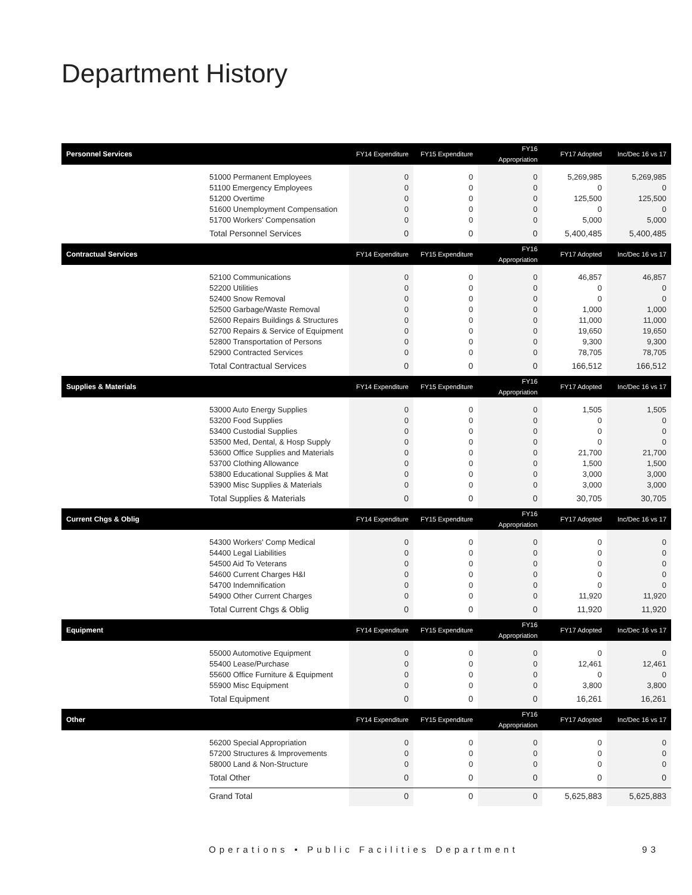Department History
| Personnel Services | | FY14 Expenditure | FY15 Expenditure | FY16 Appropriation | FY17 Adopted | Inc/Dec 16 vs 17 |
| --- | --- | --- | --- | --- | --- | --- |
| | 51000 Permanent Employees | 0 | 0 | 0 | 5,269,985 | 5,269,985 |
| | 51100 Emergency Employees | 0 | 0 | 0 | 0 | 0 |
| | 51200 Overtime | 0 | 0 | 0 | 125,500 | 125,500 |
| | 51600 Unemployment Compensation | 0 | 0 | 0 | 0 | 0 |
| | 51700 Workers' Compensation | 0 | 0 | 0 | 5,000 | 5,000 |
| | Total Personnel Services | 0 | 0 | 0 | 5,400,485 | 5,400,485 |
| Contractual Services | | FY14 Expenditure | FY15 Expenditure | FY16 Appropriation | FY17 Adopted | Inc/Dec 16 vs 17 |
| | 52100 Communications | 0 | 0 | 0 | 46,857 | 46,857 |
| | 52200 Utilities | 0 | 0 | 0 | 0 | 0 |
| | 52400 Snow Removal | 0 | 0 | 0 | 0 | 0 |
| | 52500 Garbage/Waste Removal | 0 | 0 | 0 | 1,000 | 1,000 |
| | 52600 Repairs Buildings & Structures | 0 | 0 | 0 | 11,000 | 11,000 |
| | 52700 Repairs & Service of Equipment | 0 | 0 | 0 | 19,650 | 19,650 |
| | 52800 Transportation of Persons | 0 | 0 | 0 | 9,300 | 9,300 |
| | 52900 Contracted Services | 0 | 0 | 0 | 78,705 | 78,705 |
| | Total Contractual Services | 0 | 0 | 0 | 166,512 | 166,512 |
| Supplies & Materials | | FY14 Expenditure | FY15 Expenditure | FY16 Appropriation | FY17 Adopted | Inc/Dec 16 vs 17 |
| | 53000 Auto Energy Supplies | 0 | 0 | 0 | 1,505 | 1,505 |
| | 53200 Food Supplies | 0 | 0 | 0 | 0 | 0 |
| | 53400 Custodial Supplies | 0 | 0 | 0 | 0 | 0 |
| | 53500 Med, Dental, & Hosp Supply | 0 | 0 | 0 | 0 | 0 |
| | 53600 Office Supplies and Materials | 0 | 0 | 0 | 21,700 | 21,700 |
| | 53700 Clothing Allowance | 0 | 0 | 0 | 1,500 | 1,500 |
| | 53800 Educational Supplies & Mat | 0 | 0 | 0 | 3,000 | 3,000 |
| | 53900 Misc Supplies & Materials | 0 | 0 | 0 | 3,000 | 3,000 |
| | Total Supplies & Materials | 0 | 0 | 0 | 30,705 | 30,705 |
| Current Chgs & Oblig | | FY14 Expenditure | FY15 Expenditure | FY16 Appropriation | FY17 Adopted | Inc/Dec 16 vs 17 |
| | 54300 Workers' Comp Medical | 0 | 0 | 0 | 0 | 0 |
| | 54400 Legal Liabilities | 0 | 0 | 0 | 0 | 0 |
| | 54500 Aid To Veterans | 0 | 0 | 0 | 0 | 0 |
| | 54600 Current Charges H&I | 0 | 0 | 0 | 0 | 0 |
| | 54700 Indemnification | 0 | 0 | 0 | 0 | 0 |
| | 54900 Other Current Charges | 0 | 0 | 0 | 11,920 | 11,920 |
| | Total Current Chgs & Oblig | 0 | 0 | 0 | 11,920 | 11,920 |
| Equipment | | FY14 Expenditure | FY15 Expenditure | FY16 Appropriation | FY17 Adopted | Inc/Dec 16 vs 17 |
| | 55000 Automotive Equipment | 0 | 0 | 0 | 0 | 0 |
| | 55400 Lease/Purchase | 0 | 0 | 0 | 12,461 | 12,461 |
| | 55600 Office Furniture & Equipment | 0 | 0 | 0 | 0 | 0 |
| | 55900 Misc Equipment | 0 | 0 | 0 | 3,800 | 3,800 |
| | Total Equipment | 0 | 0 | 0 | 16,261 | 16,261 |
| Other | | FY14 Expenditure | FY15 Expenditure | FY16 Appropriation | FY17 Adopted | Inc/Dec 16 vs 17 |
| | 56200 Special Appropriation | 0 | 0 | 0 | 0 | 0 |
| | 57200 Structures & Improvements | 0 | 0 | 0 | 0 | 0 |
| | 58000 Land & Non-Structure | 0 | 0 | 0 | 0 | 0 |
| | Total Other | 0 | 0 | 0 | 0 | 0 |
| | Grand Total | 0 | 0 | 0 | 5,625,883 | 5,625,883 |
Operations • Public Facilities Department 93